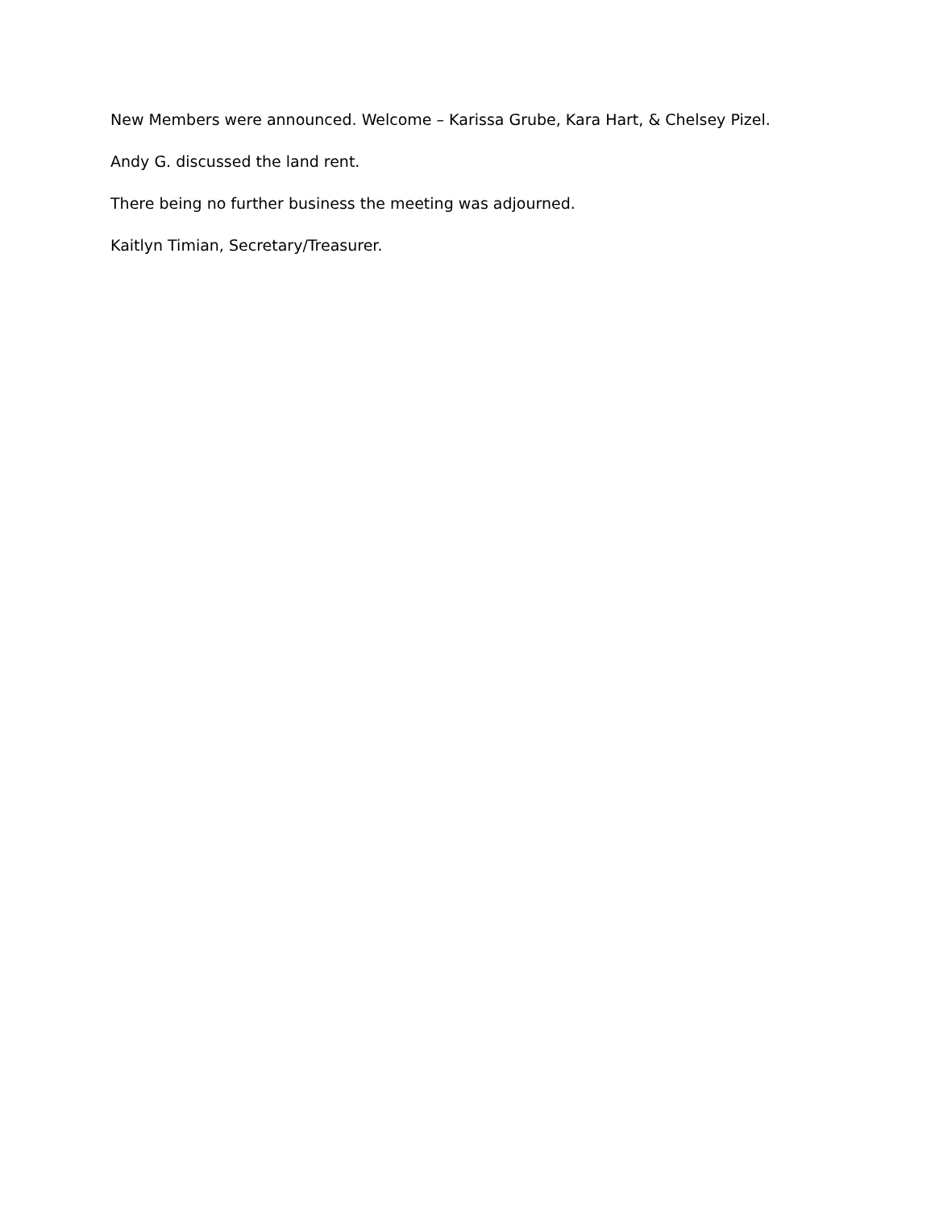New Members were announced. Welcome – Karissa Grube, Kara Hart, & Chelsey Pizel.
Andy G. discussed the land rent.
There being no further business the meeting was adjourned.
Kaitlyn Timian, Secretary/Treasurer.